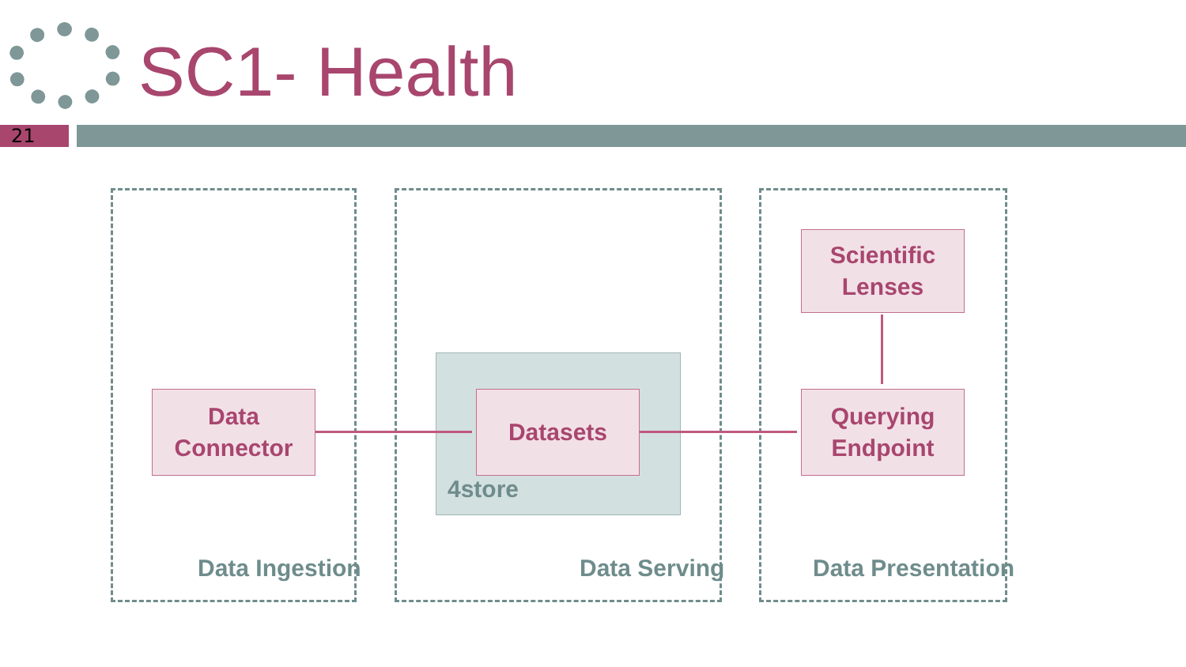SC1- Health
21
Data
Connector
Datasets
4store
Scientific
Lenses
Querying
Endpoint
Data Ingestion Data Serving Data Presentation